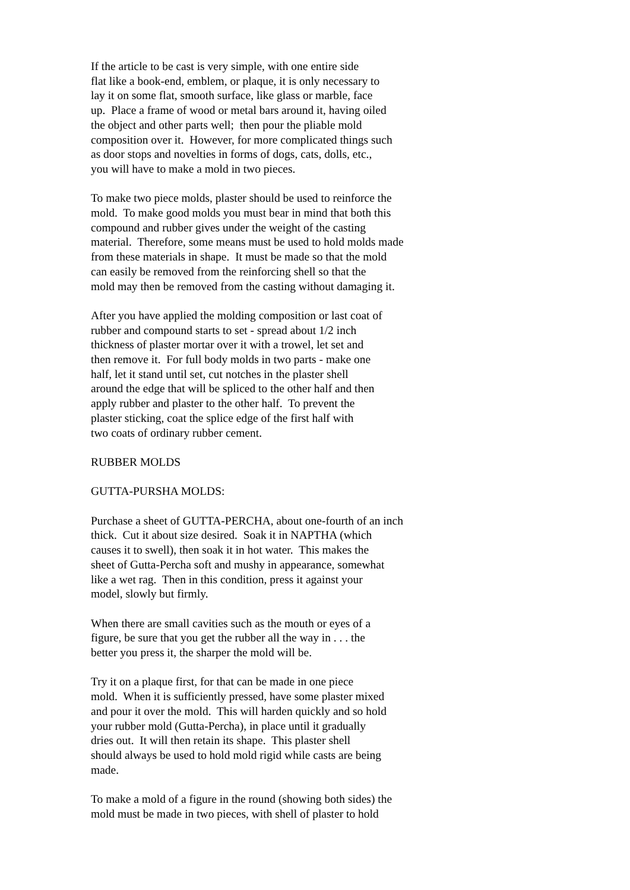If the article to be cast is very simple, with one entire side flat like a book-end, emblem, or plaque, it is only necessary to lay it on some flat, smooth surface, like glass or marble, face up. Place a frame of wood or metal bars around it, having oiled the object and other parts well; then pour the pliable mold composition over it. However, for more complicated things such as door stops and novelties in forms of dogs, cats, dolls, etc., you will have to make a mold in two pieces.
To make two piece molds, plaster should be used to reinforce the mold. To make good molds you must bear in mind that both this compound and rubber gives under the weight of the casting material. Therefore, some means must be used to hold molds made from these materials in shape. It must be made so that the mold can easily be removed from the reinforcing shell so that the mold may then be removed from the casting without damaging it.
After you have applied the molding composition or last coat of rubber and compound starts to set - spread about 1/2 inch thickness of plaster mortar over it with a trowel, let set and then remove it. For full body molds in two parts - make one half, let it stand until set, cut notches in the plaster shell around the edge that will be spliced to the other half and then apply rubber and plaster to the other half. To prevent the plaster sticking, coat the splice edge of the first half with two coats of ordinary rubber cement.
RUBBER MOLDS
GUTTA-PURSHA MOLDS:
Purchase a sheet of GUTTA-PERCHA, about one-fourth of an inch thick. Cut it about size desired. Soak it in NAPTHA (which causes it to swell), then soak it in hot water. This makes the sheet of Gutta-Percha soft and mushy in appearance, somewhat like a wet rag. Then in this condition, press it against your model, slowly but firmly.
When there are small cavities such as the mouth or eyes of a figure, be sure that you get the rubber all the way in . . . the better you press it, the sharper the mold will be.
Try it on a plaque first, for that can be made in one piece mold. When it is sufficiently pressed, have some plaster mixed and pour it over the mold. This will harden quickly and so hold your rubber mold (Gutta-Percha), in place until it gradually dries out. It will then retain its shape. This plaster shell should always be used to hold mold rigid while casts are being made.
To make a mold of a figure in the round (showing both sides) the mold must be made in two pieces, with shell of plaster to hold